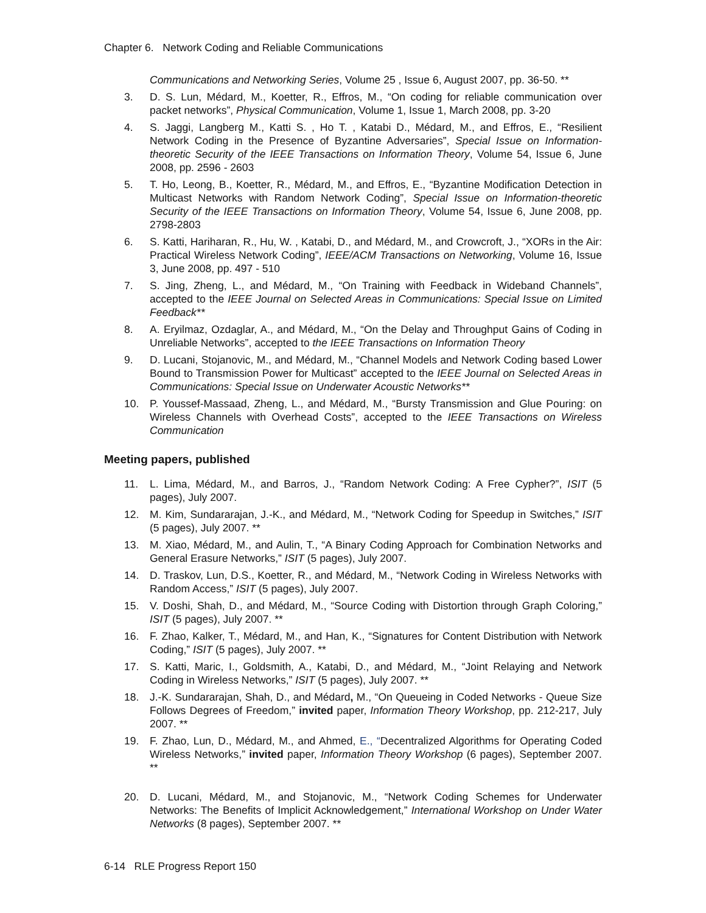Chapter 6. Network Coding and Reliable Communications
Communications and Networking Series, Volume 25 , Issue 6, August 2007, pp. 36-50. **
3. D. S. Lun, Médard, M., Koetter, R., Effros, M., “On coding for reliable communication over packet networks”, Physical Communication, Volume 1, Issue 1, March 2008, pp. 3-20
4. S. Jaggi, Langberg M., Katti S. , Ho T. , Katabi D., Médard, M., and Effros, E., “Resilient Network Coding in the Presence of Byzantine Adversaries”, Special Issue on Information-theoretic Security of the IEEE Transactions on Information Theory, Volume 54, Issue 6, June 2008, pp. 2596 - 2603
5. T. Ho, Leong, B., Koetter, R., Médard, M., and Effros, E., “Byzantine Modification Detection in Multicast Networks with Random Network Coding”, Special Issue on Information-theoretic Security of the IEEE Transactions on Information Theory, Volume 54, Issue 6, June 2008, pp. 2798-2803
6. S. Katti, Hariharan, R., Hu, W. , Katabi, D., and Médard, M., and Crowcroft, J., “XORs in the Air: Practical Wireless Network Coding”, IEEE/ACM Transactions on Networking, Volume 16, Issue 3, June 2008, pp. 497 - 510
7. S. Jing, Zheng, L., and Médard, M., “On Training with Feedback in Wideband Channels”, accepted to the IEEE Journal on Selected Areas in Communications: Special Issue on Limited Feedback**
8. A. Eryilmaz, Ozdaglar, A., and Médard, M., “On the Delay and Throughput Gains of Coding in Unreliable Networks”, accepted to the IEEE Transactions on Information Theory
9. D. Lucani, Stojanovic, M., and Médard, M., “Channel Models and Network Coding based Lower Bound to Transmission Power for Multicast” accepted to the IEEE Journal on Selected Areas in Communications: Special Issue on Underwater Acoustic Networks**
10. P. Youssef-Massaad, Zheng, L., and Médard, M., “Bursty Transmission and Glue Pouring: on Wireless Channels with Overhead Costs”, accepted to the IEEE Transactions on Wireless Communication
Meeting papers, published
11. L. Lima, Médard, M., and Barros, J., “Random Network Coding: A Free Cypher?”, ISIT (5 pages), July 2007.
12. M. Kim, Sundararajan, J.-K., and Médard, M., “Network Coding for Speedup in Switches,” ISIT (5 pages), July 2007. **
13. M. Xiao, Médard, M., and Aulin, T., “A Binary Coding Approach for Combination Networks and General Erasure Networks,” ISIT (5 pages), July 2007.
14. D. Traskov, Lun, D.S., Koetter, R., and Médard, M., “Network Coding in Wireless Networks with Random Access,” ISIT (5 pages), July 2007.
15. V. Doshi, Shah, D., and Médard, M., “Source Coding with Distortion through Graph Coloring,” ISIT (5 pages), July 2007. **
16. F. Zhao, Kalker, T., Médard, M., and Han, K., “Signatures for Content Distribution with Network Coding,” ISIT (5 pages), July 2007. **
17. S. Katti, Maric, I., Goldsmith, A., Katabi, D., and Médard, M., “Joint Relaying and Network Coding in Wireless Networks,” ISIT (5 pages), July 2007. **
18. J.-K. Sundararajan, Shah, D., and Médard, M., “On Queueing in Coded Networks - Queue Size Follows Degrees of Freedom,” invited paper, Information Theory Workshop, pp. 212-217, July 2007. **
19. F. Zhao, Lun, D., Médard, M., and Ahmed, E., “Decentralized Algorithms for Operating Coded Wireless Networks,” invited paper, Information Theory Workshop (6 pages), September 2007. **
20. D. Lucani, Médard, M., and Stojanovic, M., “Network Coding Schemes for Underwater Networks: The Benefits of Implicit Acknowledgement,” International Workshop on Under Water Networks (8 pages), September 2007. **
6-14 RLE Progress Report 150